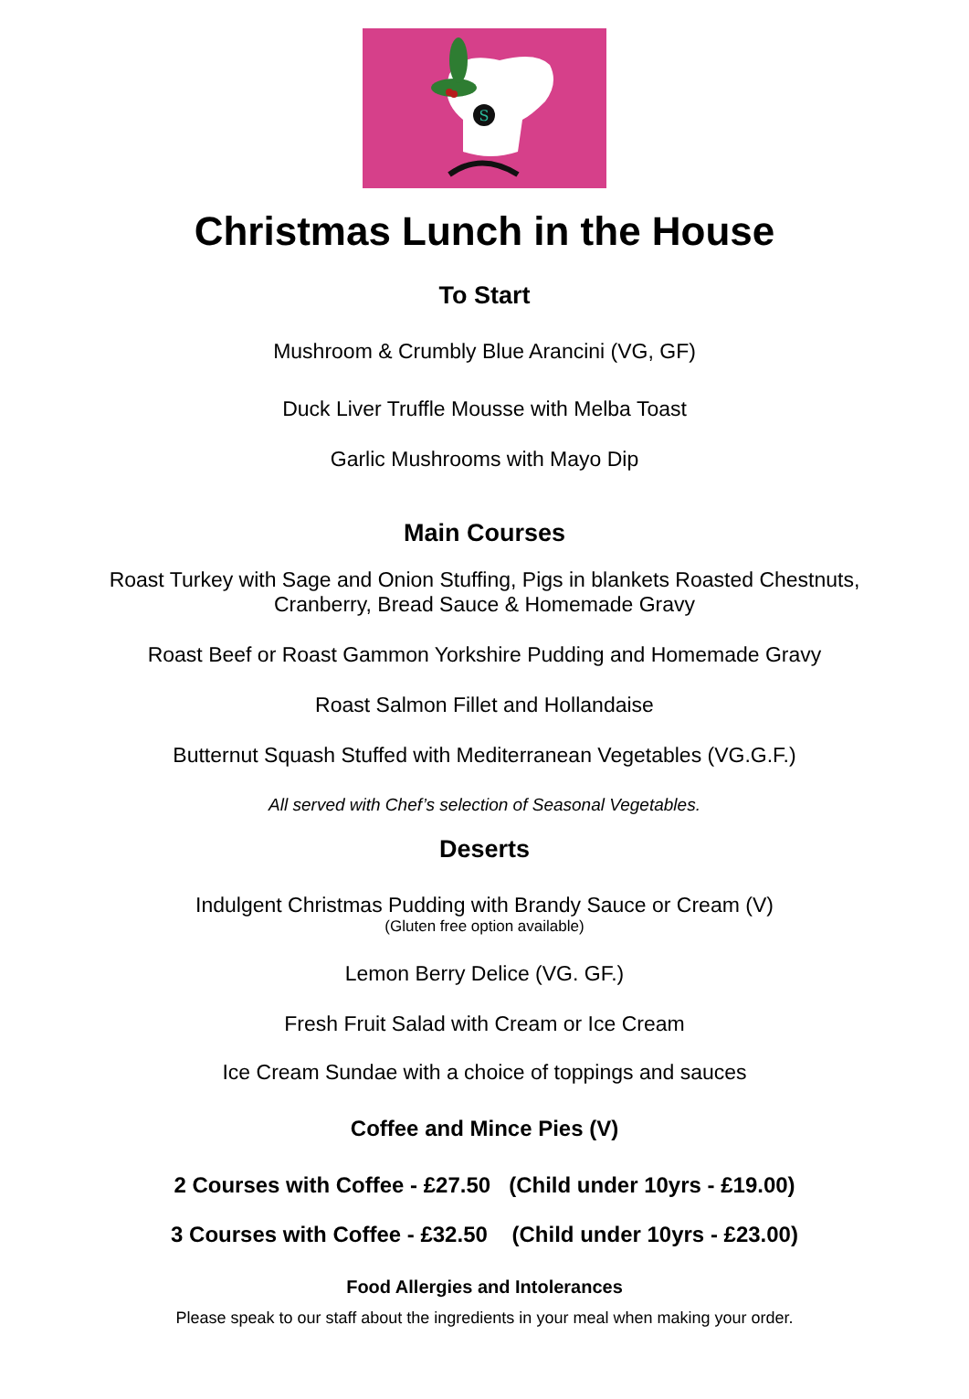S
Christmas Lunch in the House
To Start
Mushroom & Crumbly Blue Arancini (VG, GF)
Duck Liver Truffle Mousse with Melba Toast
Garlic Mushrooms with Mayo Dip
Main Courses
Roast Turkey with Sage and Onion Stuffing, Pigs in blankets Roasted Chestnuts,
Cranberry, Bread Sauce & Homemade Gravy
Roast Beef or Roast Gammon Yorkshire Pudding and Homemade Gravy
Roast Salmon Fillet and Hollandaise
Butternut Squash Stuffed with Mediterranean Vegetables (VG.G.F.)
All served with Chef’s selection of Seasonal Vegetables.
Deserts
Indulgent Christmas Pudding with Brandy Sauce or Cream (V)
(Gluten free option available)
Lemon Berry Delice (VG. GF.)
Fresh Fruit Salad with Cream or Ice Cream
Ice Cream Sundae with a choice of toppings and sauces
Coffee and Mince Pies (V)
2 Courses with Coffee - £27.50 (Child under 10yrs - £19.00)
3 Courses with Coffee - £32.50 (Child under 10yrs - £23.00)
Food Allergies and Intolerances
Please speak to our staff about the ingredients in your meal when making your order.